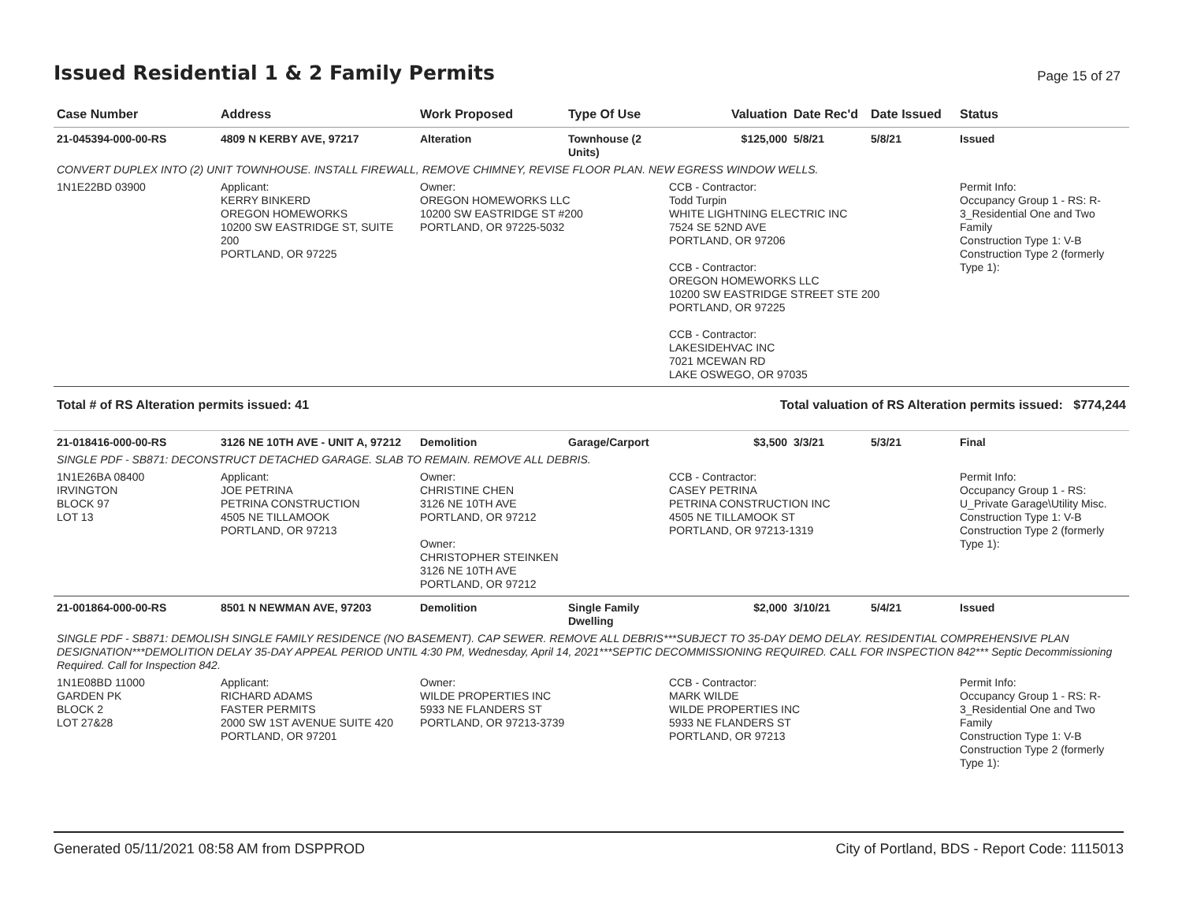Issued Residential 1 & 2 Family Permits
Page 15 of 27
| Case Number | Address | Work Proposed | Type Of Use | Valuation | Date Rec'd | Date Issued | Status |
| --- | --- | --- | --- | --- | --- | --- | --- |
| 21-045394-000-00-RS | 4809 N KERBY AVE, 97217 | Alteration | Townhouse (2 Units) | $125,000 | 5/8/21 | 5/8/21 | Issued |
| CONVERT DUPLEX INTO (2) UNIT TOWNHOUSE. INSTALL FIREWALL, REMOVE CHIMNEY, REVISE FLOOR PLAN. NEW EGRESS WINDOW WELLS. | | | | | | | |
| 1N1E22BD 03900 | Applicant: KERRY BINKERD OREGON HOMEWORKS 10200 SW EASTRIDGE ST, SUITE 200 PORTLAND, OR 97225 | Owner: OREGON HOMEWORKS LLC 10200 SW EASTRIDGE ST #200 PORTLAND, OR 97225-5032 | | CCB - Contractor: Todd Turpin WHITE LIGHTNING ELECTRIC INC 7524 SE 52ND AVE PORTLAND, OR 97206 CCB - Contractor: OREGON HOMEWORKS LLC 10200 SW EASTRIDGE STREET STE 200 PORTLAND, OR 97225 CCB - Contractor: LAKESIDEHVAC INC 7021 MCEWAN RD LAKE OSWEGO, OR 97035 | | | Permit Info: Occupancy Group 1 - RS: R-3_Residential One and Two Family Construction Type 1: V-B Construction Type 2 (formerly Type 1): |
| Total # of RS Alteration permits issued: 41 | | | | Total valuation of RS Alteration permits issued: $774,244 | | | |
| 21-018416-000-00-RS | 3126 NE 10TH AVE - UNIT A, 97212 | Demolition | Garage/Carport | $3,500 | 3/3/21 | 5/3/21 | Final |
| SINGLE PDF - SB871: DECONSTRUCT DETACHED GARAGE. SLAB TO REMAIN. REMOVE ALL DEBRIS. | | | | | | | |
| 1N1E26BA 08400 IRVINGTON BLOCK 97 LOT 13 | Applicant: JOE PETRINA PETRINA CONSTRUCTION 4505 NE TILLAMOOK PORTLAND, OR 97213 | Owner: CHRISTINE CHEN 3126 NE 10TH AVE PORTLAND, OR 97212 Owner: CHRISTOPHER STEINKEN 3126 NE 10TH AVE PORTLAND, OR 97212 | | CCB - Contractor: CASEY PETRINA PETRINA CONSTRUCTION INC 4505 NE TILLAMOOK ST PORTLAND, OR 97213-1319 | | | Permit Info: Occupancy Group 1 - RS: U_Private Garage\Utility Misc. Construction Type 1: V-B Construction Type 2 (formerly Type 1): |
| 21-001864-000-00-RS | 8501 N NEWMAN AVE, 97203 | Demolition | Single Family Dwelling | $2,000 | 3/10/21 | 5/4/21 | Issued |
| SINGLE PDF - SB871: DEMOLISH SINGLE FAMILY RESIDENCE (NO BASEMENT). CAP SEWER. REMOVE ALL DEBRIS***SUBJECT TO 35-DAY DEMO DELAY. RESIDENTIAL COMPREHENSIVE PLAN DESIGNATION***DEMOLITION DELAY 35-DAY APPEAL PERIOD UNTIL 4:30 PM, Wednesday, April 14, 2021***SEPTIC DECOMMISSIONING REQUIRED. CALL FOR INSPECTION 842*** Septic Decommissioning Required. Call for Inspection 842. | | | | | | | |
| 1N1E08BD 11000 GARDEN PK BLOCK 2 LOT 27&28 | Applicant: RICHARD ADAMS FASTER PERMITS 2000 SW 1ST AVENUE SUITE 420 PORTLAND, OR 97201 | Owner: WILDE PROPERTIES INC 5933 NE FLANDERS ST PORTLAND, OR 97213-3739 | | CCB - Contractor: MARK WILDE WILDE PROPERTIES INC 5933 NE FLANDERS ST PORTLAND, OR 97213 | | | Permit Info: Occupancy Group 1 - RS: R-3_Residential One and Two Family Construction Type 1: V-B Construction Type 2 (formerly Type 1): |
Generated 05/11/2021 08:58 AM from DSPPROD City of Portland, BDS - Report Code: 1115013